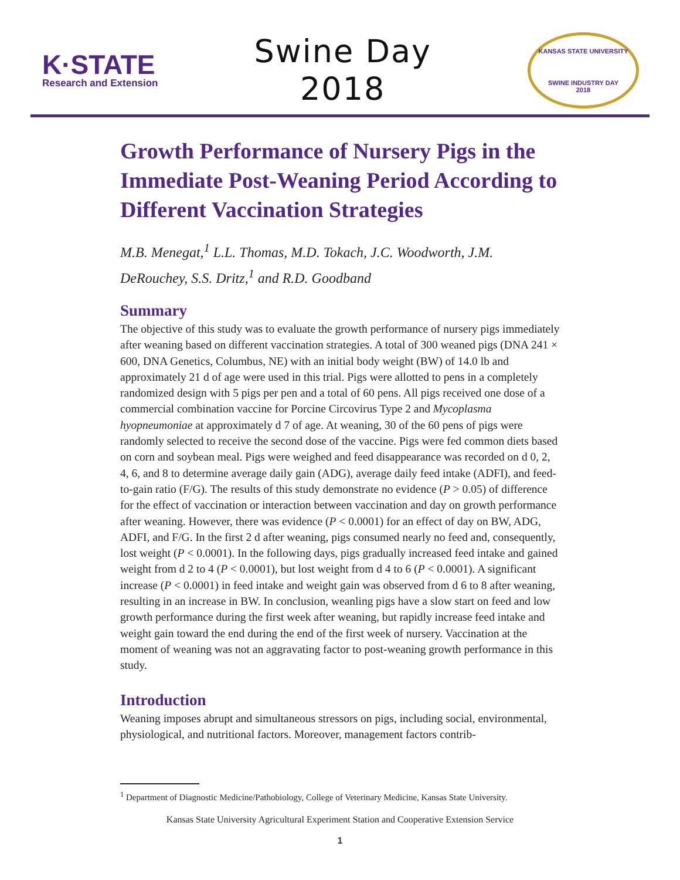K·STATE
Research and Extension
Swine Day
2018
KANSAS STATE UNIVERSITY
SWINE INDUSTRY DAY
2018
Growth Performance of Nursery Pigs in the Immediate Post-Weaning Period According to Different Vaccination Strategies
M.B. Menegat,<sup>1</sup> L.L. Thomas, M.D. Tokach, J.C. Woodworth, J.M. DeRouchey, S.S. Dritz,<sup>1</sup> and R.D. Goodband
Summary
The objective of this study was to evaluate the growth performance of nursery pigs immediately after weaning based on different vaccination strategies. A total of 300 weaned pigs (DNA 241 × 600, DNA Genetics, Columbus, NE) with an initial body weight (BW) of 14.0 lb and approximately 21 d of age were used in this trial. Pigs were allotted to pens in a completely randomized design with 5 pigs per pen and a total of 60 pens. All pigs received one dose of a commercial combination vaccine for Porcine Circovirus Type 2 and Mycoplasma hyopneumoniae at approximately d 7 of age. At weaning, 30 of the 60 pens of pigs were randomly selected to receive the second dose of the vaccine. Pigs were fed common diets based on corn and soybean meal. Pigs were weighed and feed disappearance was recorded on d 0, 2, 4, 6, and 8 to determine average daily gain (ADG), average daily feed intake (ADFI), and feed-to-gain ratio (F/G). The results of this study demonstrate no evidence (P > 0.05) of difference for the effect of vaccination or interaction between vaccination and day on growth performance after weaning. However, there was evidence (P < 0.0001) for an effect of day on BW, ADG, ADFI, and F/G. In the first 2 d after weaning, pigs consumed nearly no feed and, consequently, lost weight (P < 0.0001). In the following days, pigs gradually increased feed intake and gained weight from d 2 to 4 (P < 0.0001), but lost weight from d 4 to 6 (P < 0.0001). A significant increase (P < 0.0001) in feed intake and weight gain was observed from d 6 to 8 after weaning, resulting in an increase in BW. In conclusion, weanling pigs have a slow start on feed and low growth performance during the first week after weaning, but rapidly increase feed intake and weight gain toward the end during the end of the first week of nursery. Vaccination at the moment of weaning was not an aggravating factor to post-weaning growth performance in this study.
Introduction
Weaning imposes abrupt and simultaneous stressors on pigs, including social, environmental, physiological, and nutritional factors. Moreover, management factors contrib-
<sup>1</sup> Department of Diagnostic Medicine/Pathobiology, College of Veterinary Medicine, Kansas State University.
Kansas State University Agricultural Experiment Station and Cooperative Extension Service
1